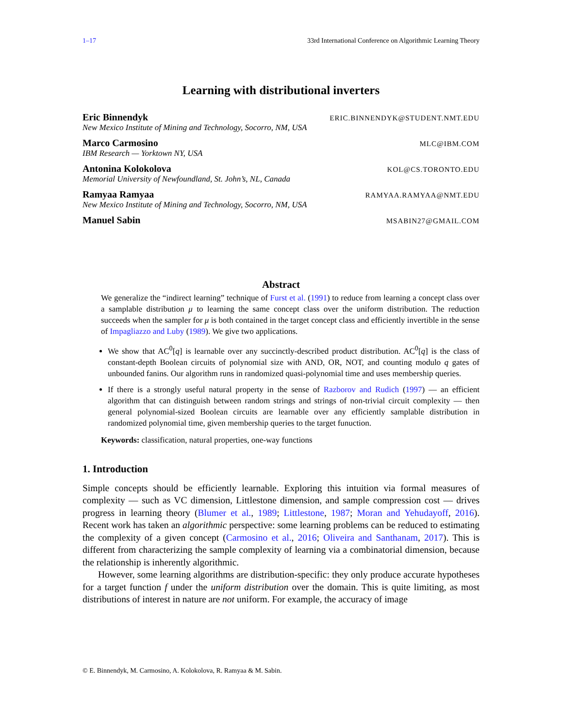1–17 33rd International Conference on Algorithmic Learning Theory
Learning with distributional inverters
Eric Binnendyk ERIC.BINNENDYK@STUDENT.NMT.EDU
New Mexico Institute of Mining and Technology, Socorro, NM, USA
Marco Carmosino MLC@IBM.COM
IBM Research — Yorktown NY, USA
Antonina Kolokolova KOL@CS.TORONTO.EDU
Memorial University of Newfoundland, St. John’s, NL, Canada
Ramyaa Ramyaa RAMYAA.RAMYAA@NMT.EDU
New Mexico Institute of Mining and Technology, Socorro, NM, USA
Manuel Sabin MSABIN27@GMAIL.COM
Abstract
We generalize the “indirect learning” technique of Furst et al. (1991) to reduce from learning a concept class over a samplable distribution μ to learning the same concept class over the uniform distribution. The reduction succeeds when the sampler for μ is both contained in the target concept class and efficiently invertible in the sense of Impagliazzo and Luby (1989). We give two applications.
We show that AC<sup>0</sup>[q] is learnable over any succinctly-described product distribution. AC<sup>0</sup>[q] is the class of constant-depth Boolean circuits of polynomial size with AND, OR, NOT, and counting modulo q gates of unbounded fanins. Our algorithm runs in randomized quasi-polynomial time and uses membership queries.
If there is a strongly useful natural property in the sense of Razborov and Rudich (1997) — an efficient algorithm that can distinguish between random strings and strings of non-trivial circuit complexity — then general polynomial-sized Boolean circuits are learnable over any efficiently samplable distribution in randomized polynomial time, given membership queries to the target funuction.
Keywords: classification, natural properties, one-way functions
1. Introduction
Simple concepts should be efficiently learnable. Exploring this intuition via formal measures of complexity — such as VC dimension, Littlestone dimension, and sample compression cost — drives progress in learning theory (Blumer et al., 1989; Littlestone, 1987; Moran and Yehudayoff, 2016). Recent work has taken an algorithmic perspective: some learning problems can be reduced to estimating the complexity of a given concept (Carmosino et al., 2016; Oliveira and Santhanam, 2017). This is different from characterizing the sample complexity of learning via a combinatorial dimension, because the relationship is inherently algorithmic.
However, some learning algorithms are distribution-specific: they only produce accurate hypotheses for a target function f under the uniform distribution over the domain. This is quite limiting, as most distributions of interest in nature are not uniform. For example, the accuracy of image
© E. Binnendyk, M. Carmosino, A. Kolokolova, R. Ramyaa & M. Sabin.